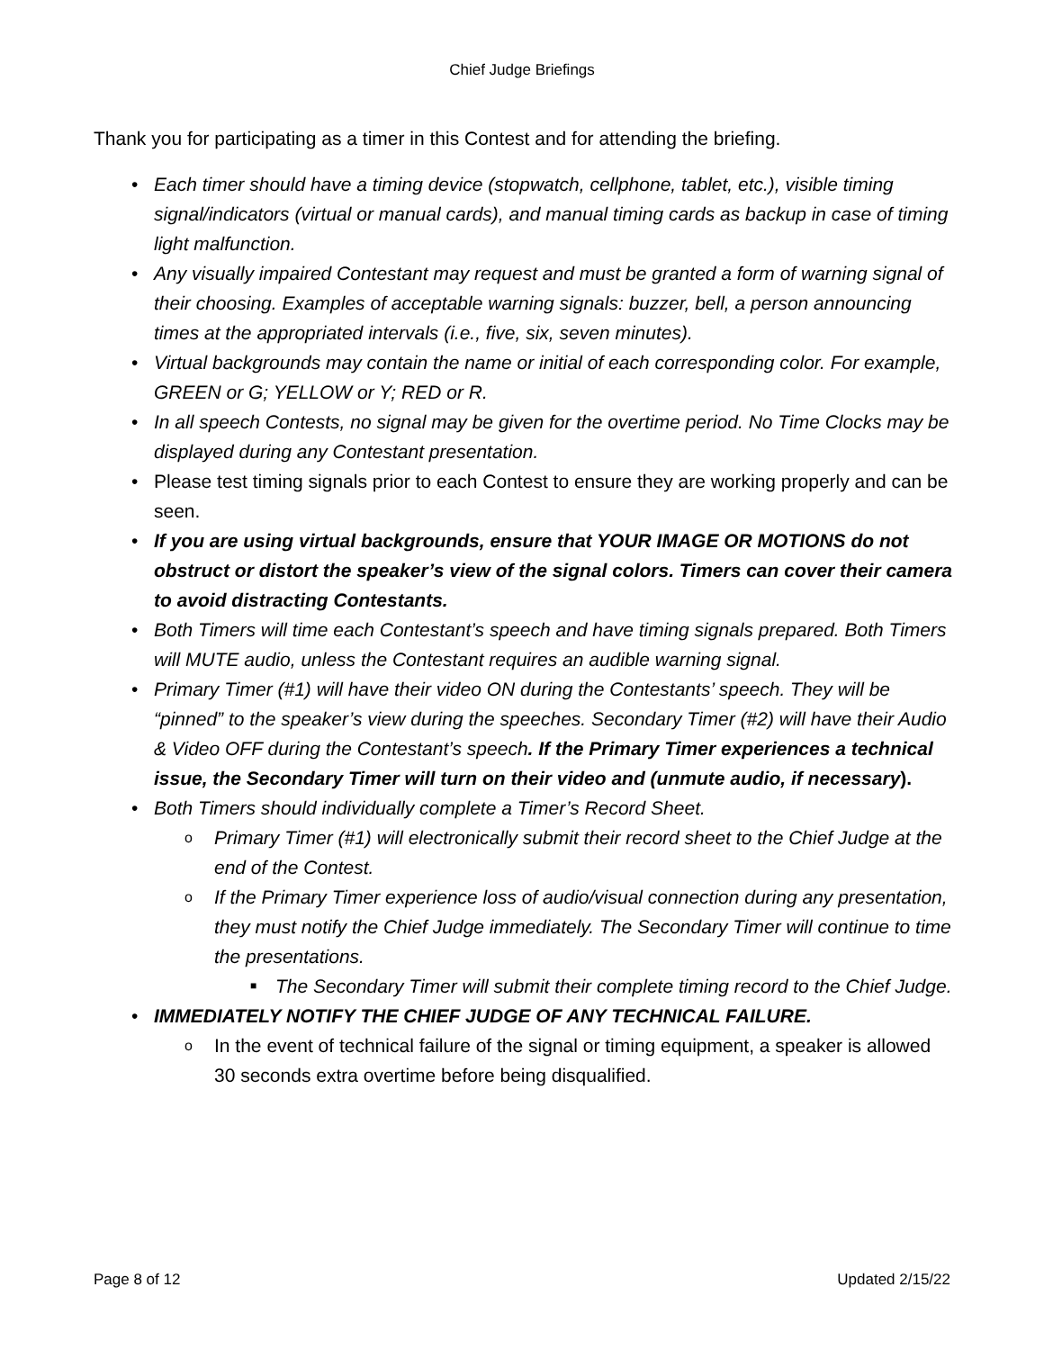Chief Judge Briefings
Thank you for participating as a timer in this Contest and for attending the briefing.
• Each timer should have a timing device (stopwatch, cellphone, tablet, etc.), visible timing signal/indicators (virtual or manual cards), and manual timing cards as backup in case of timing light malfunction.
• Any visually impaired Contestant may request and must be granted a form of warning signal of their choosing. Examples of acceptable warning signals: buzzer, bell, a person announcing times at the appropriated intervals (i.e., five, six, seven minutes).
• Virtual backgrounds may contain the name or initial of each corresponding color. For example, GREEN or G; YELLOW or Y; RED or R.
• In all speech Contests, no signal may be given for the overtime period. No Time Clocks may be displayed during any Contestant presentation.
• Please test timing signals prior to each Contest to ensure they are working properly and can be seen.
• If you are using virtual backgrounds, ensure that YOUR IMAGE OR MOTIONS do not obstruct or distort the speaker’s view of the signal colors. Timers can cover their camera to avoid distracting Contestants.
• Both Timers will time each Contestant’s speech and have timing signals prepared. Both Timers will MUTE audio, unless the Contestant requires an audible warning signal.
• Primary Timer (#1) will have their video ON during the Contestants’ speech. They will be “pinned” to the speaker’s view during the speeches. Secondary Timer (#2) will have their Audio & Video OFF during the Contestant’s speech. If the Primary Timer experiences a technical issue, the Secondary Timer will turn on their video and (unmute audio, if necessary).
• Both Timers should individually complete a Timer’s Record Sheet.
o Primary Timer (#1) will electronically submit their record sheet to the Chief Judge at the end of the Contest.
o If the Primary Timer experience loss of audio/visual connection during any presentation, they must notify the Chief Judge immediately. The Secondary Timer will continue to time the presentations.
■ The Secondary Timer will submit their complete timing record to the Chief Judge.
• IMMEDIATELY NOTIFY THE CHIEF JUDGE OF ANY TECHNICAL FAILURE.
o In the event of technical failure of the signal or timing equipment, a speaker is allowed 30 seconds extra overtime before being disqualified.
Page 8 of 12 Updated 2/15/22